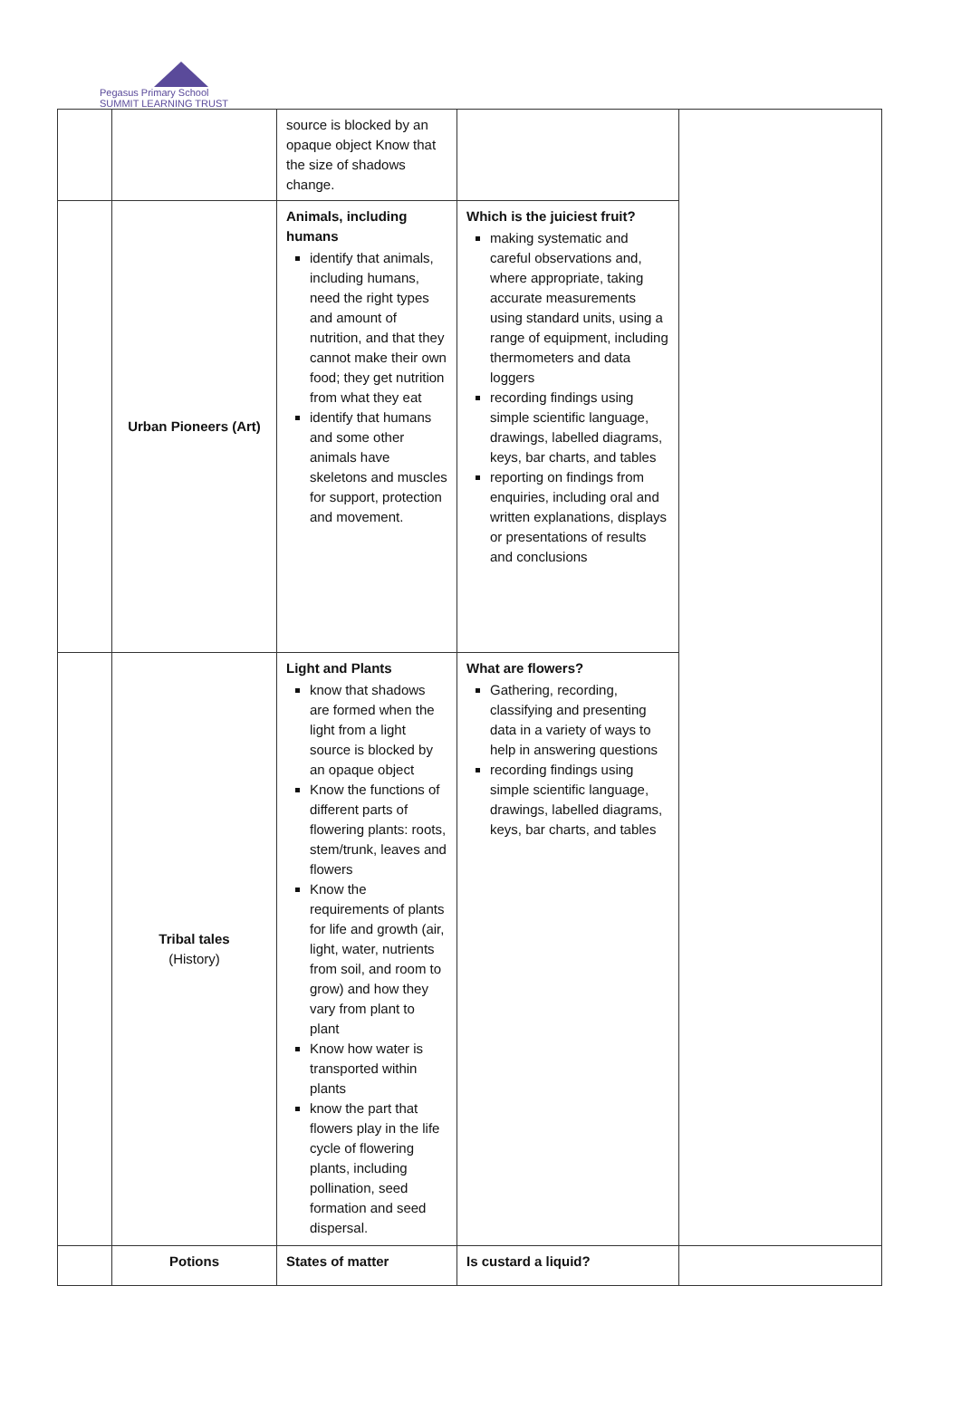Pegasus Primary School
SUMMIT LEARNING TRUST
| | | source is blocked by an opaque object Know that the size of shadows change. | | |
| | Urban Pioneers (Art) | Animals, including humans identify that animals, including humans, need the right types and amount of nutrition, and that they cannot make their own food; they get nutrition from what they eat identify that humans and some other animals have skeletons and muscles for support, protection and movement. | Which is the juiciest fruit? making systematic and careful observations and, where appropriate, taking accurate measurements using standard units, using a range of equipment, including thermometers and data loggers recording findings using simple scientific language, drawings, labelled diagrams, keys, bar charts, and tables reporting on findings from enquiries, including oral and written explanations, displays or presentations of results and conclusions | |
| | Tribal tales (History) | Light and Plants know that shadows are formed when the light from a light source is blocked by an opaque object Know the functions of different parts of flowering plants: roots, stem/trunk, leaves and flowers Know the requirements of plants for life and growth (air, light, water, nutrients from soil, and room to grow) and how they vary from plant to plant Know how water is transported within plants know the part that flowers play in the life cycle of flowering plants, including pollination, seed formation and seed dispersal. | What are flowers? Gathering, recording, classifying and presenting data in a variety of ways to help in answering questions recording findings using simple scientific language, drawings, labelled diagrams, keys, bar charts, and tables | |
| | Potions | States of matter | Is custard a liquid? | |